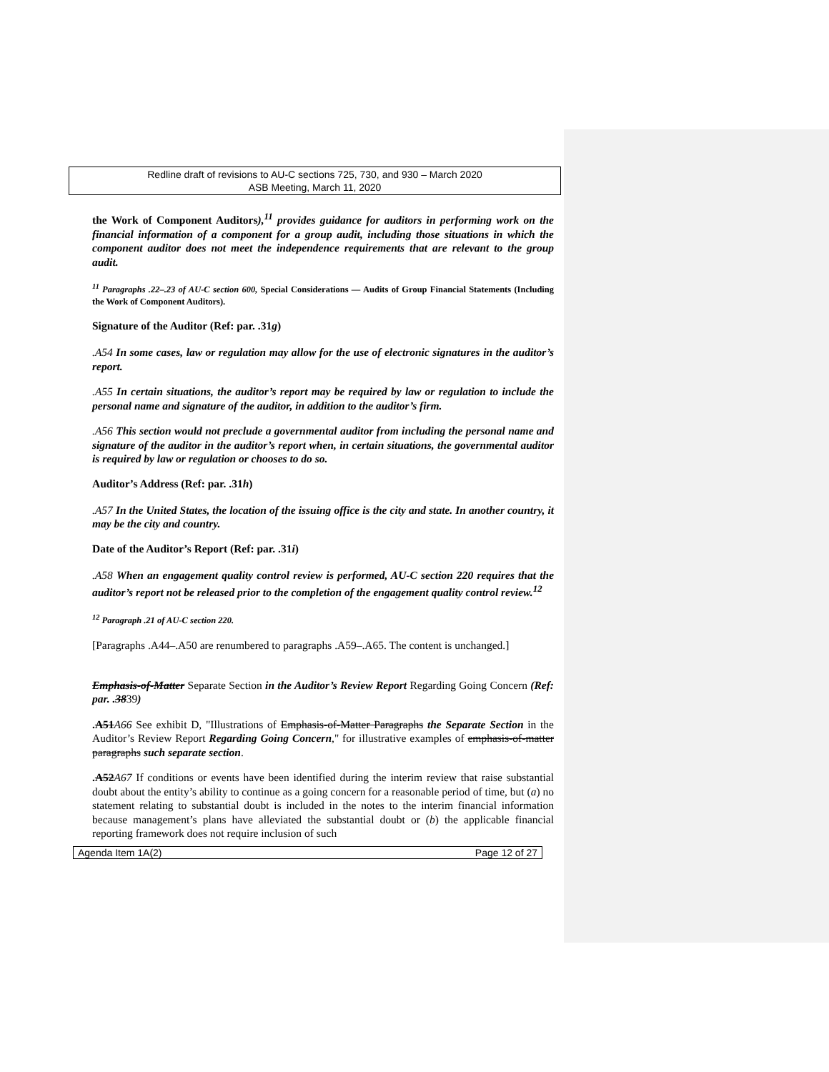Redline draft of revisions to AU-C sections 725, 730, and 930 – March 2020
ASB Meeting, March 11, 2020
the Work of Component Auditors),<sup>11</sup> provides guidance for auditors in performing work on the financial information of a component for a group audit, including those situations in which the component auditor does not meet the independence requirements that are relevant to the group audit.
<sup>11</sup> Paragraphs .22–.23 of AU-C section 600, Special Considerations — Audits of Group Financial Statements (Including the Work of Component Auditors).
Signature of the Auditor (Ref: par. .31g)
.A54 In some cases, law or regulation may allow for the use of electronic signatures in the auditor’s report.
.A55 In certain situations, the auditor’s report may be required by law or regulation to include the personal name and signature of the auditor, in addition to the auditor’s firm.
.A56 This section would not preclude a governmental auditor from including the personal name and signature of the auditor in the auditor’s report when, in certain situations, the governmental auditor is required by law or regulation or chooses to do so.
Auditor’s Address (Ref: par. .31h)
.A57 In the United States, the location of the issuing office is the city and state. In another country, it may be the city and country.
Date of the Auditor’s Report (Ref: par. .31i)
.A58 When an engagement quality control review is performed, AU-C section 220 requires that the auditor’s report not be released prior to the completion of the engagement quality control review.<sup>12</sup>
<sup>12</sup> Paragraph .21 of AU-C section 220.
[Paragraphs .A44–.A50 are renumbered to paragraphs .A59–.A65. The content is unchanged.]
Emphasis-of-Matter Separate Section in the Auditor’s Review Report Regarding Going Concern (Ref: par. .3839)
.A51 A66 See exhibit D, "Illustrations of Emphasis-of-Matter Paragraphs the Separate Section in the Auditor’s Review Report Regarding Going Concern," for illustrative examples of emphasis-of-matter paragraphs such separate section.
.A52 A67 If conditions or events have been identified during the interim review that raise substantial doubt about the entity’s ability to continue as a going concern for a reasonable period of time, but (a) no statement relating to substantial doubt is included in the notes to the interim financial information because management’s plans have alleviated the substantial doubt or (b) the applicable financial reporting framework does not require inclusion of such
Agenda Item 1A(2) Page 12 of 27